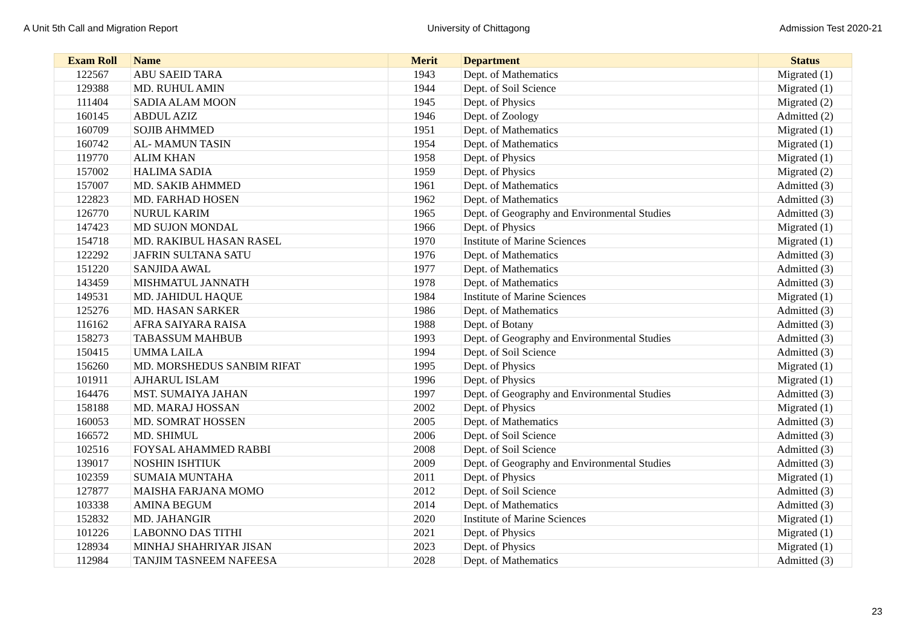A Unit 5th Call and Migration Report University of Chittagong Admission Test 2020-21
| Exam Roll | Name | Merit | Department | Status |
| --- | --- | --- | --- | --- |
| 122567 | ABU SAEID TARA | 1943 | Dept. of Mathematics | Migrated (1) |
| 129388 | MD. RUHUL AMIN | 1944 | Dept. of Soil Science | Migrated (1) |
| 111404 | SADIA ALAM MOON | 1945 | Dept. of Physics | Migrated (2) |
| 160145 | ABDUL AZIZ | 1946 | Dept. of Zoology | Admitted (2) |
| 160709 | SOJIB AHMMED | 1951 | Dept. of Mathematics | Migrated (1) |
| 160742 | AL- MAMUN TASIN | 1954 | Dept. of Mathematics | Migrated (1) |
| 119770 | ALIM KHAN | 1958 | Dept. of Physics | Migrated (1) |
| 157002 | HALIMA SADIA | 1959 | Dept. of Physics | Migrated (2) |
| 157007 | MD. SAKIB AHMMED | 1961 | Dept. of Mathematics | Admitted (3) |
| 122823 | MD. FARHAD HOSEN | 1962 | Dept. of Mathematics | Admitted (3) |
| 126770 | NURUL KARIM | 1965 | Dept. of Geography and Environmental Studies | Admitted (3) |
| 147423 | MD SUJON MONDAL | 1966 | Dept. of Physics | Migrated (1) |
| 154718 | MD. RAKIBUL HASAN RASEL | 1970 | Institute of Marine Sciences | Migrated (1) |
| 122292 | JAFRIN SULTANA SATU | 1976 | Dept. of Mathematics | Admitted (3) |
| 151220 | SANJIDA AWAL | 1977 | Dept. of Mathematics | Admitted (3) |
| 143459 | MISHMATUL JANNATH | 1978 | Dept. of Mathematics | Admitted (3) |
| 149531 | MD. JAHIDUL HAQUE | 1984 | Institute of Marine Sciences | Migrated (1) |
| 125276 | MD. HASAN SARKER | 1986 | Dept. of Mathematics | Admitted (3) |
| 116162 | AFRA SAIYARA RAISA | 1988 | Dept. of Botany | Admitted (3) |
| 158273 | TABASSUM MAHBUB | 1993 | Dept. of Geography and Environmental Studies | Admitted (3) |
| 150415 | UMMA LAILA | 1994 | Dept. of Soil Science | Admitted (3) |
| 156260 | MD. MORSHEDUS SANBIM RIFAT | 1995 | Dept. of Physics | Migrated (1) |
| 101911 | AJHARUL ISLAM | 1996 | Dept. of Physics | Migrated (1) |
| 164476 | MST. SUMAIYA JAHAN | 1997 | Dept. of Geography and Environmental Studies | Admitted (3) |
| 158188 | MD. MARAJ HOSSAN | 2002 | Dept. of Physics | Migrated (1) |
| 160053 | MD. SOMRAT HOSSEN | 2005 | Dept. of Mathematics | Admitted (3) |
| 166572 | MD. SHIMUL | 2006 | Dept. of Soil Science | Admitted (3) |
| 102516 | FOYSAL AHAMMED RABBI | 2008 | Dept. of Soil Science | Admitted (3) |
| 139017 | NOSHIN ISHTIUK | 2009 | Dept. of Geography and Environmental Studies | Admitted (3) |
| 102359 | SUMAIA MUNTAHA | 2011 | Dept. of Physics | Migrated (1) |
| 127877 | MAISHA FARJANA MOMO | 2012 | Dept. of Soil Science | Admitted (3) |
| 103338 | AMINA BEGUM | 2014 | Dept. of Mathematics | Admitted (3) |
| 152832 | MD. JAHANGIR | 2020 | Institute of Marine Sciences | Migrated (1) |
| 101226 | LABONNO DAS TITHI | 2021 | Dept. of Physics | Migrated (1) |
| 128934 | MINHAJ SHAHRIYAR JISAN | 2023 | Dept. of Physics | Migrated (1) |
| 112984 | TANJIM TASNEEM NAFEESA | 2028 | Dept. of Mathematics | Admitted (3) |
23